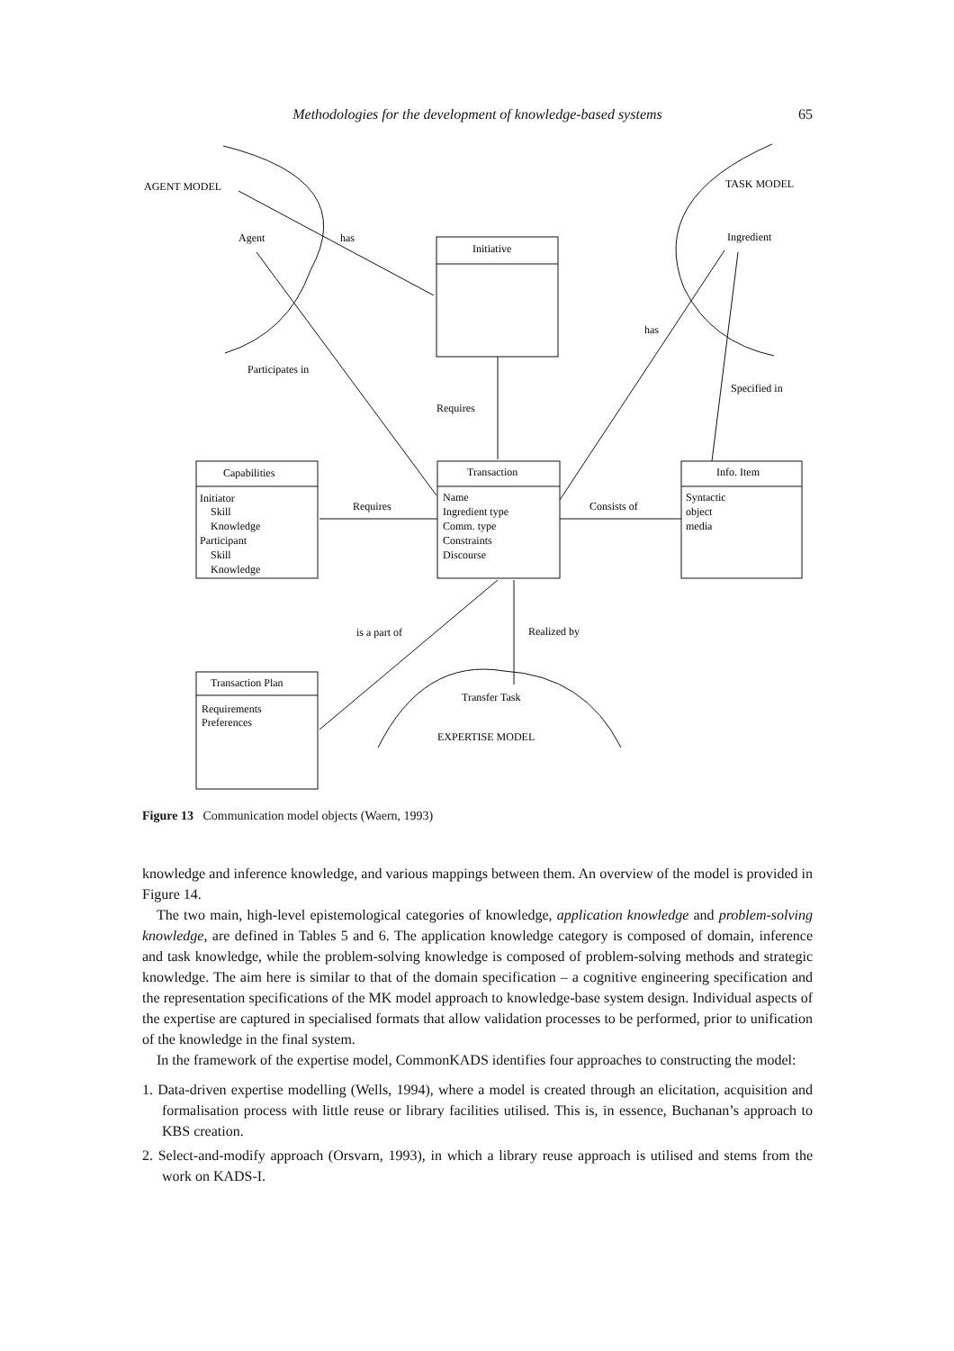Methodologies for the development of knowledge-based systems 65
AGENT MODEL
TASK MODEL
Agent
has
Initiative
Ingredient
has
Participates in
Specified in
Requires
Capabilities
Transaction
Info. Item
Initiator
Skill
Knowledge
Participant
Skill
Knowledge
Requires
Name
Ingredient type
Comm. type
Constraints
Discourse
Consists of
Syntactic
object
media
is a part of
Realized by
Transaction Plan
Requirements
Preferences
Transfer Task
EXPERTISE MODEL
Figure 13 Communication model objects (Waern, 1993)
knowledge and inference knowledge, and various mappings between them. An overview of the model is provided in Figure 14.
The two main, high-level epistemological categories of knowledge, application knowledge and problem-solving knowledge, are defined in Tables 5 and 6. The application knowledge category is composed of domain, inference and task knowledge, while the problem-solving knowledge is composed of problem-solving methods and strategic knowledge. The aim here is similar to that of the domain specification – a cognitive engineering specification and the representation specifications of the MK model approach to knowledge-base system design. Individual aspects of the expertise are captured in specialised formats that allow validation processes to be performed, prior to unification of the knowledge in the final system.
In the framework of the expertise model, CommonKADS identifies four approaches to constructing the model:
1. Data-driven expertise modelling (Wells, 1994), where a model is created through an elicitation, acquisition and formalisation process with little reuse or library facilities utilised. This is, in essence, Buchanan’s approach to KBS creation.
2. Select-and-modify approach (Orsvarn, 1993), in which a library reuse approach is utilised and stems from the work on KADS-I.